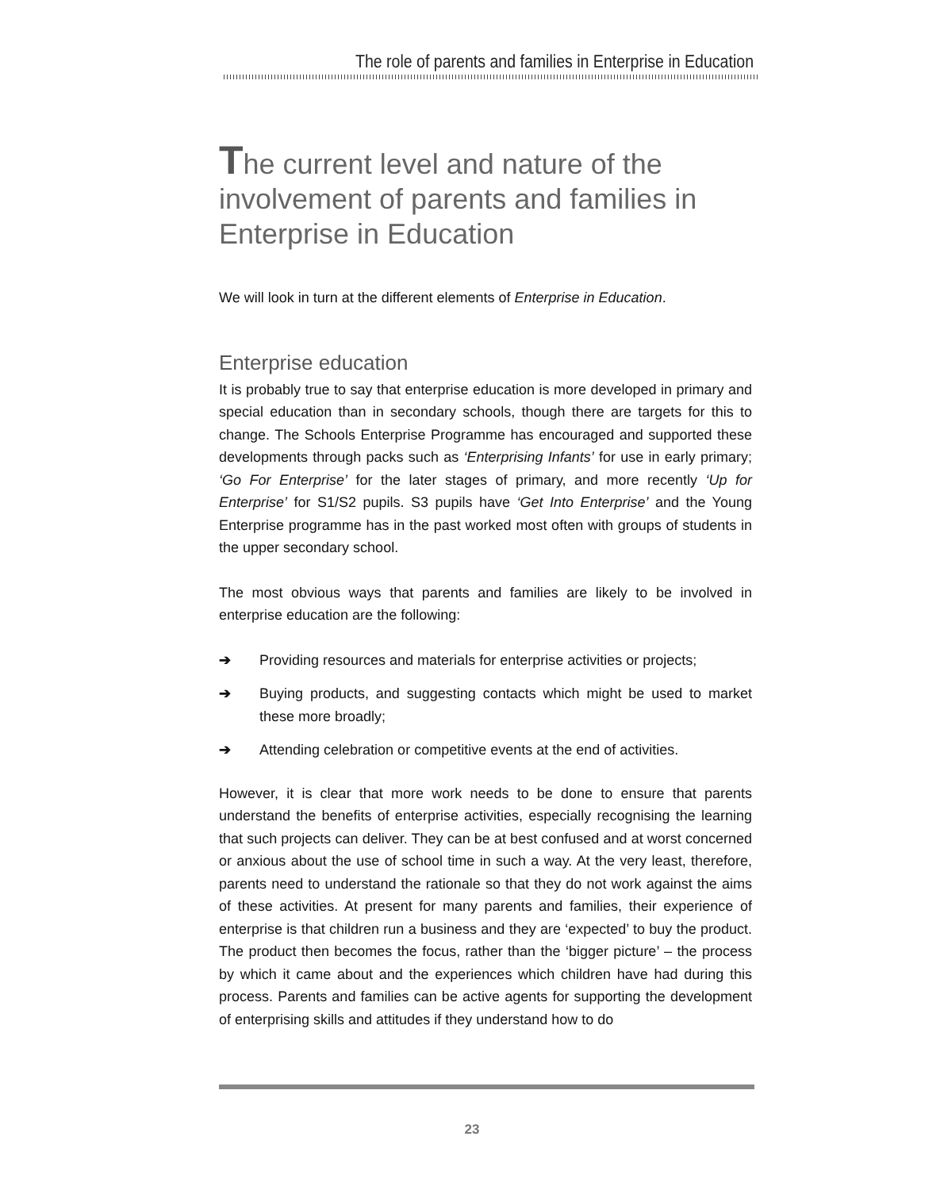The role of parents and families in Enterprise in Education
The current level and nature of the involvement of parents and families in Enterprise in Education
We will look in turn at the different elements of Enterprise in Education.
Enterprise education
It is probably true to say that enterprise education is more developed in primary and special education than in secondary schools, though there are targets for this to change. The Schools Enterprise Programme has encouraged and supported these developments through packs such as ‘Enterprising Infants’ for use in early primary; ‘Go For Enterprise’ for the later stages of primary, and more recently ‘Up for Enterprise’ for S1/S2 pupils. S3 pupils have ‘Get Into Enterprise’ and the Young Enterprise programme has in the past worked most often with groups of students in the upper secondary school.
The most obvious ways that parents and families are likely to be involved in enterprise education are the following:
➔ Providing resources and materials for enterprise activities or projects;
➔ Buying products, and suggesting contacts which might be used to market these more broadly;
➔ Attending celebration or competitive events at the end of activities.
However, it is clear that more work needs to be done to ensure that parents understand the benefits of enterprise activities, especially recognising the learning that such projects can deliver. They can be at best confused and at worst concerned or anxious about the use of school time in such a way. At the very least, therefore, parents need to understand the rationale so that they do not work against the aims of these activities. At present for many parents and families, their experience of enterprise is that children run a business and they are ‘expected’ to buy the product. The product then becomes the focus, rather than the ‘bigger picture’ – the process by which it came about and the experiences which children have had during this process. Parents and families can be active agents for supporting the development of enterprising skills and attitudes if they understand how to do
23